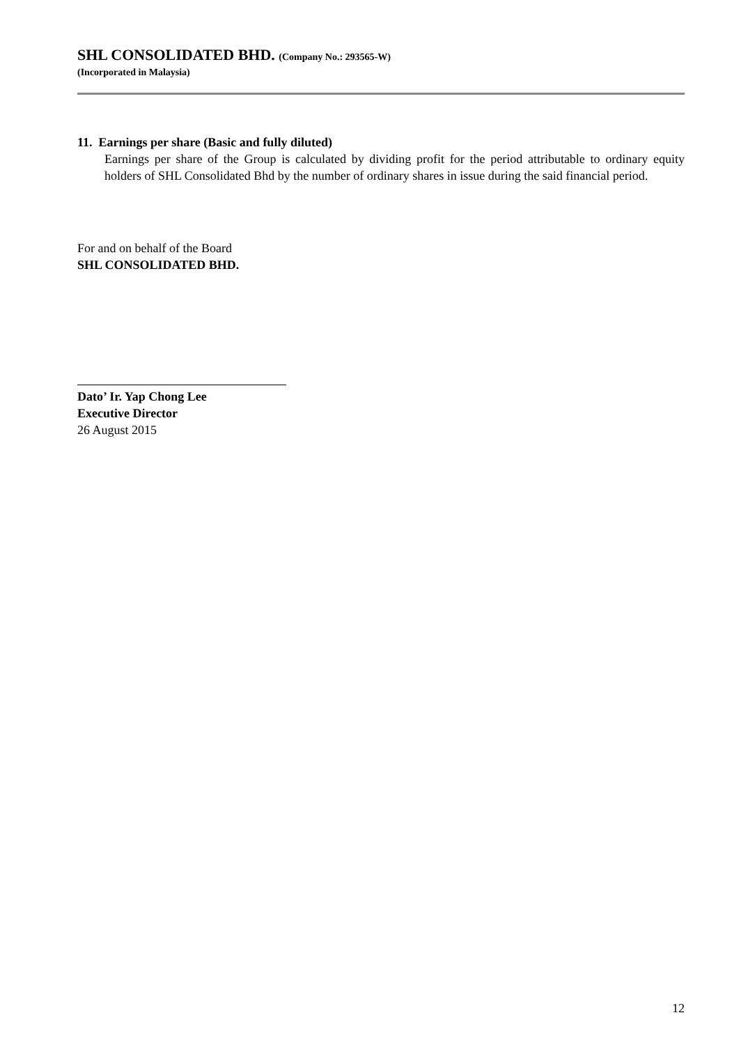SHL CONSOLIDATED BHD. (Company No.: 293565-W)
(Incorporated in Malaysia)
11. Earnings per share (Basic and fully diluted)
Earnings per share of the Group is calculated by dividing profit for the period attributable to ordinary equity holders of SHL Consolidated Bhd by the number of ordinary shares in issue during the said financial period.
For and on behalf of the Board
SHL CONSOLIDATED BHD.
Dato’ Ir. Yap Chong Lee
Executive Director
26 August 2015
12